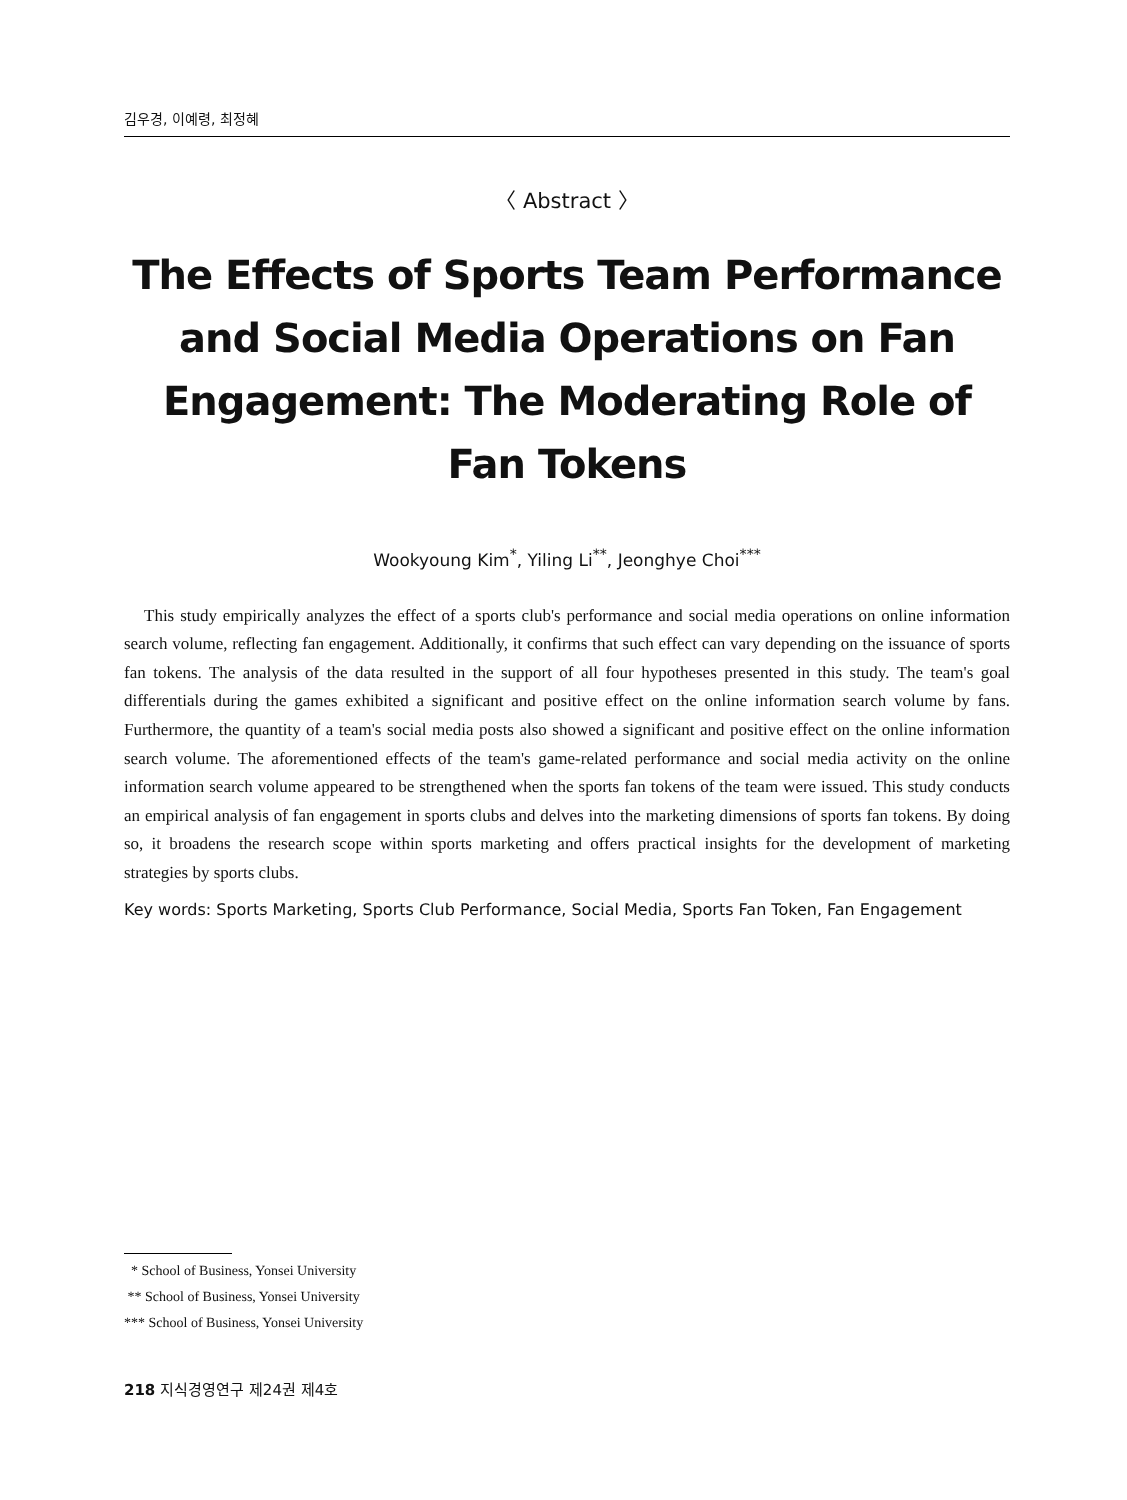김우경, 이예령, 최정혜
〈 Abstract 〉
The Effects of Sports Team Performance and Social Media Operations on Fan Engagement: The Moderating Role of Fan Tokens
Wookyoung Kim<sup>*</sup>, Yiling Li<sup>**</sup>, Jeonghye Choi<sup>***</sup>
This study empirically analyzes the effect of a sports club's performance and social media operations on online information search volume, reflecting fan engagement. Additionally, it confirms that such effect can vary depending on the issuance of sports fan tokens. The analysis of the data resulted in the support of all four hypotheses presented in this study. The team's goal differentials during the games exhibited a significant and positive effect on the online information search volume by fans. Furthermore, the quantity of a team's social media posts also showed a significant and positive effect on the online information search volume. The aforementioned effects of the team's game-related performance and social media activity on the online information search volume appeared to be strengthened when the sports fan tokens of the team were issued. This study conducts an empirical analysis of fan engagement in sports clubs and delves into the marketing dimensions of sports fan tokens. By doing so, it broadens the research scope within sports marketing and offers practical insights for the development of marketing strategies by sports clubs.
Key words: Sports Marketing, Sports Club Performance, Social Media, Sports Fan Token, Fan Engagement
* School of Business, Yonsei University
** School of Business, Yonsei University
*** School of Business, Yonsei University
218 지식경영연구 제24권 제4호